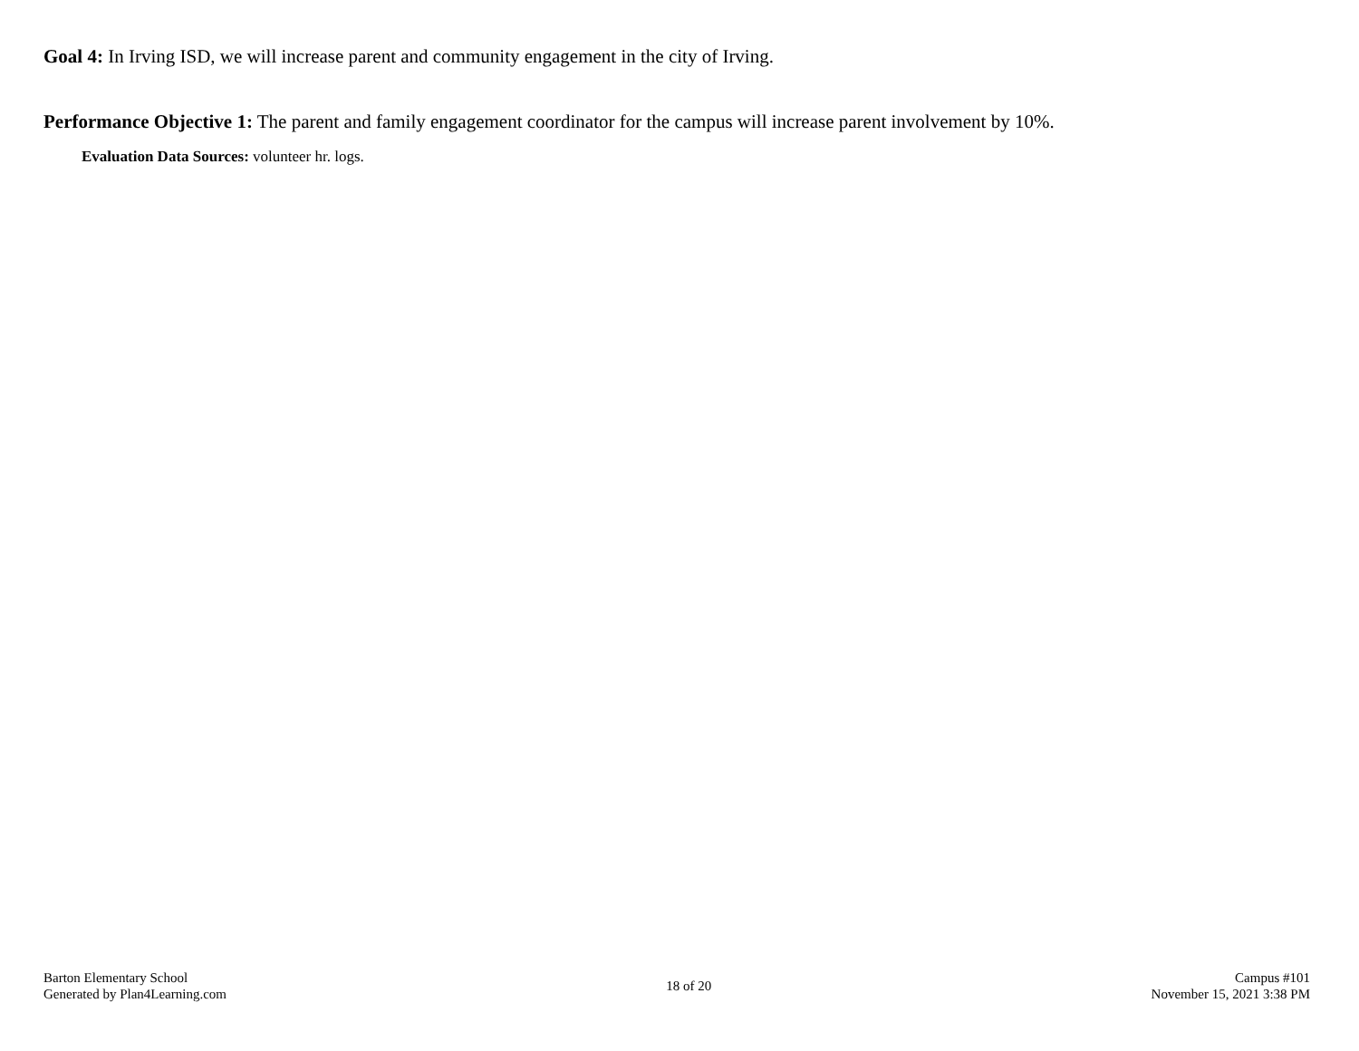Goal 4: In Irving ISD, we will increase parent and community engagement in the city of Irving.
Performance Objective 1: The parent and family engagement coordinator for the campus will increase parent involvement by 10%.
Evaluation Data Sources: volunteer hr. logs.
Barton Elementary School
Generated by Plan4Learning.com
18 of 20
Campus #101
November 15, 2021 3:38 PM